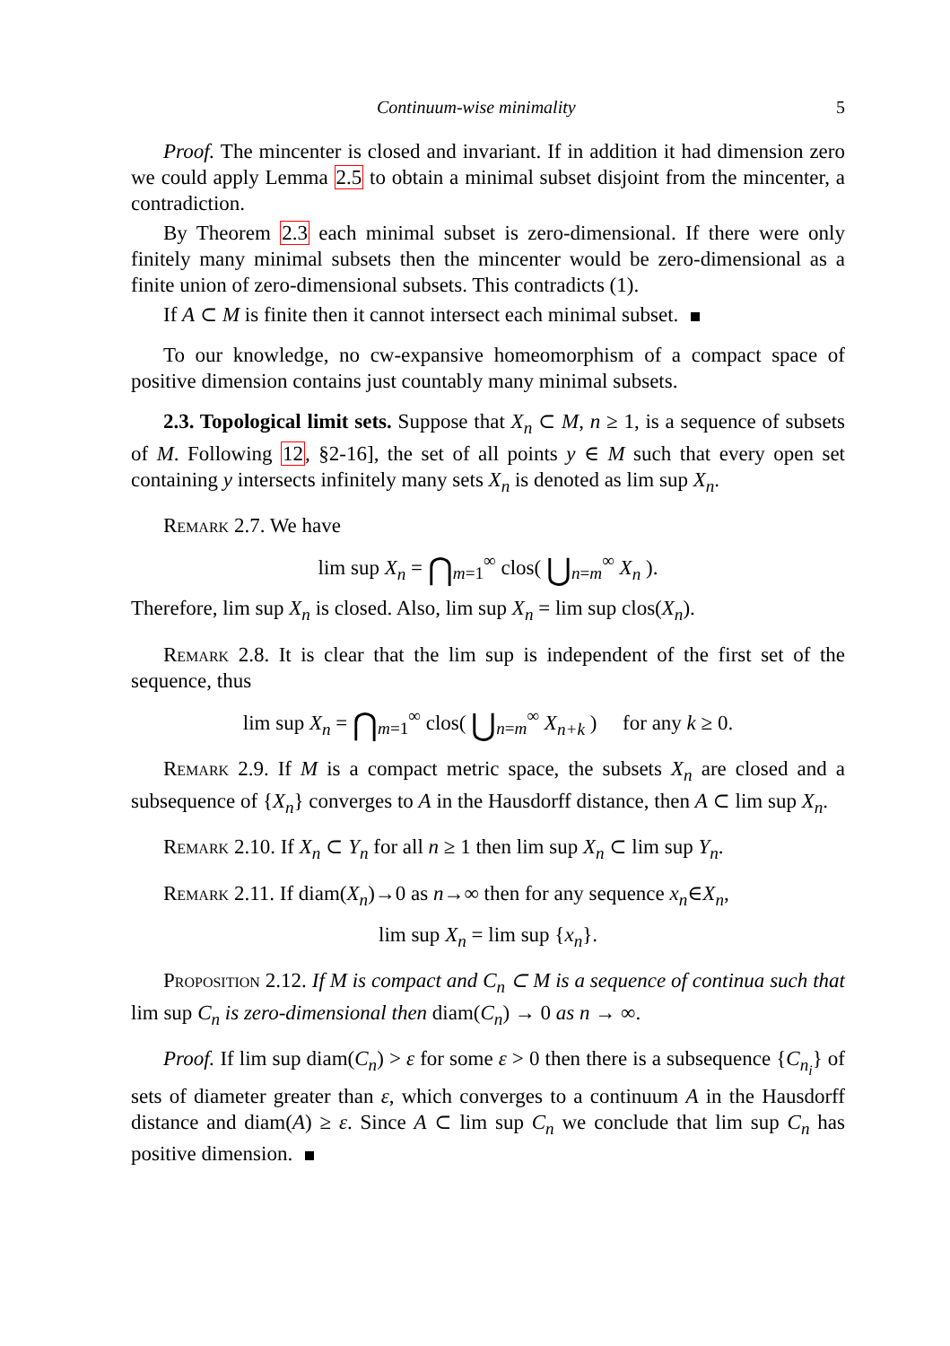Continuum-wise minimality 5
Proof. The mincenter is closed and invariant. If in addition it had dimension zero we could apply Lemma 2.5 to obtain a minimal subset disjoint from the mincenter, a contradiction.
By Theorem 2.3 each minimal subset is zero-dimensional. If there were only finitely many minimal subsets then the mincenter would be zero-dimensional as a finite union of zero-dimensional subsets. This contradicts (1).
If A ⊂ M is finite then it cannot intersect each minimal subset.
To our knowledge, no cw-expansive homeomorphism of a compact space of positive dimension contains just countably many minimal subsets.
2.3. Topological limit sets. Suppose that X<sub>n</sub> ⊂ M, n ≥ 1, is a sequence of subsets of M. Following 12, §2-16], the set of all points y ∈ M such that every open set containing y intersects infinitely many sets X<sub>n</sub> is denoted as lim sup X<sub>n</sub>.
Remark 2.7. We have
lim sup X<sub>n</sub> = ⋂<sub>m=1</sub><sup>∞</sup> clos( ⋃<sub>n=m</sub><sup>∞</sup> X<sub>n</sub> ).
Therefore, lim sup X<sub>n</sub> is closed. Also, lim sup X<sub>n</sub> = lim sup clos(X<sub>n</sub>).
Remark 2.8. It is clear that the lim sup is independent of the first set of the sequence, thus
lim sup X<sub>n</sub> = ⋂<sub>m=1</sub><sup>∞</sup> clos( ⋃<sub>n=m</sub><sup>∞</sup> X<sub>n+k</sub> ) for any k ≥ 0.
Remark 2.9. If M is a compact metric space, the subsets X<sub>n</sub> are closed and a subsequence of {X<sub>n</sub>} converges to A in the Hausdorff distance, then A ⊂ lim sup X<sub>n</sub>.
Remark 2.10. If X<sub>n</sub> ⊂ Y<sub>n</sub> for all n ≥ 1 then lim sup X<sub>n</sub> ⊂ lim sup Y<sub>n</sub>.
Remark 2.11. If diam(X<sub>n</sub>)→0 as n→∞ then for any sequence x<sub>n</sub>∈X<sub>n</sub>,
lim sup X<sub>n</sub> = lim sup {x<sub>n</sub>}.
Proposition 2.12. If M is compact and C<sub>n</sub> ⊂ M is a sequence of continua such that lim sup C<sub>n</sub> is zero-dimensional then diam(C<sub>n</sub>) → 0 as n → ∞.
Proof. If lim sup diam(C<sub>n</sub>) > ε for some ε > 0 then there is a subsequence {C<sub>n<sub>i</sub></sub>} of sets of diameter greater than ε, which converges to a continuum A in the Hausdorff distance and diam(A) ≥ ε. Since A ⊂ lim sup C<sub>n</sub> we conclude that lim sup C<sub>n</sub> has positive dimension.